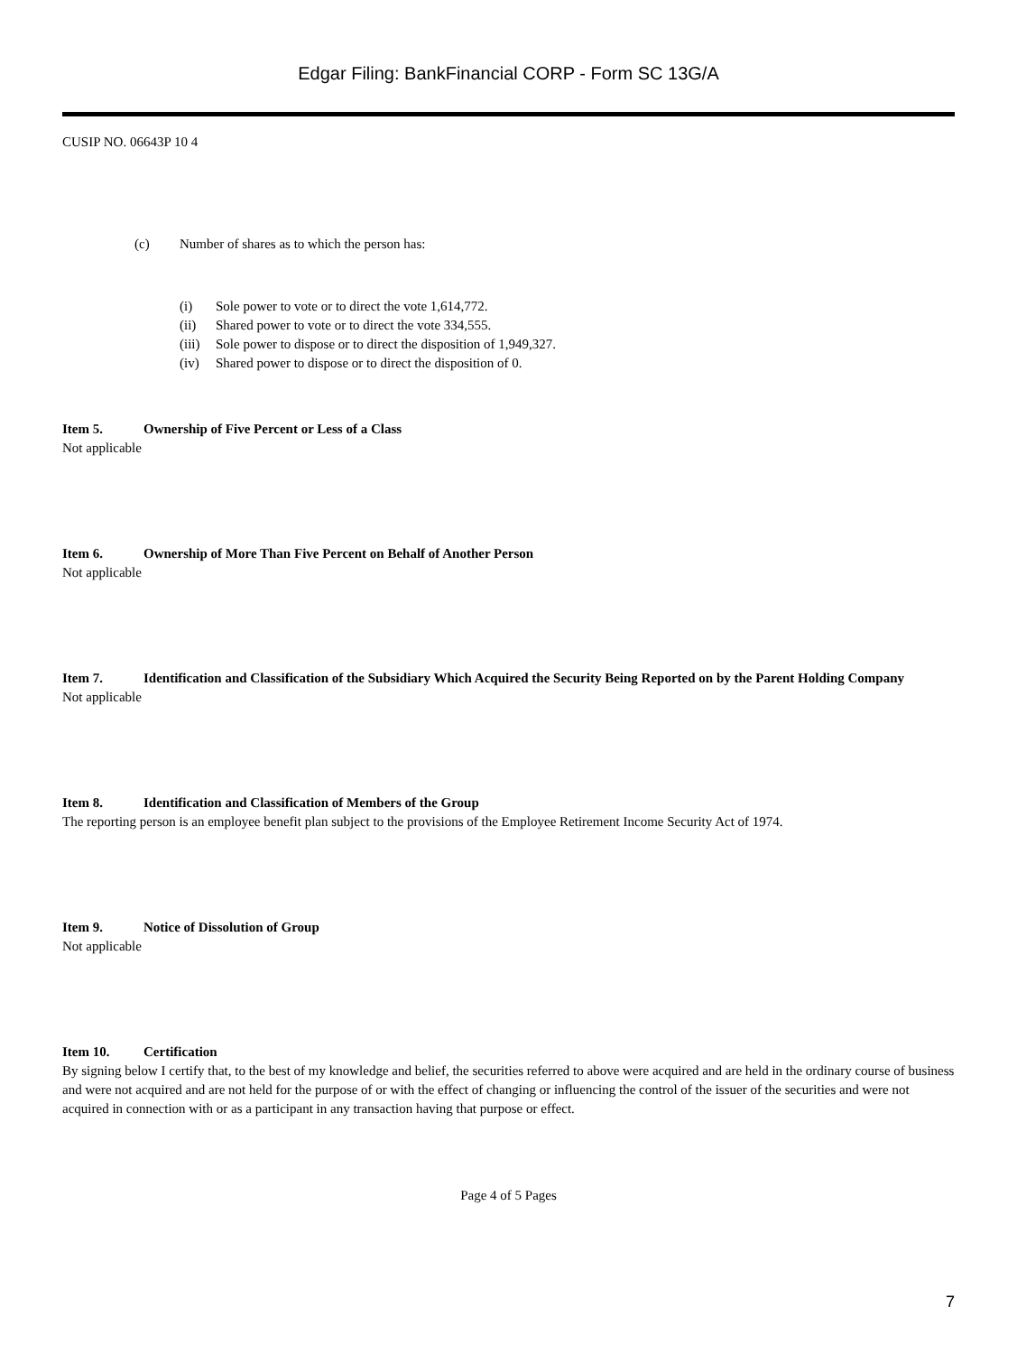Edgar Filing: BankFinancial CORP - Form SC 13G/A
CUSIP NO. 06643P 10 4
(c) Number of shares as to which the person has:
(i) Sole power to vote or to direct the vote 1,614,772.
(ii) Shared power to vote or to direct the vote 334,555.
(iii) Sole power to dispose or to direct the disposition of 1,949,327.
(iv) Shared power to dispose or to direct the disposition of 0.
Item 5. Ownership of Five Percent or Less of a Class
Not applicable
Item 6. Ownership of More Than Five Percent on Behalf of Another Person
Not applicable
Item 7. Identification and Classification of the Subsidiary Which Acquired the Security Being Reported on by the Parent Holding Company
Not applicable
Item 8. Identification and Classification of Members of the Group
The reporting person is an employee benefit plan subject to the provisions of the Employee Retirement Income Security Act of 1974.
Item 9. Notice of Dissolution of Group
Not applicable
Item 10. Certification
By signing below I certify that, to the best of my knowledge and belief, the securities referred to above were acquired and are held in the ordinary course of business and were not acquired and are not held for the purpose of or with the effect of changing or influencing the control of the issuer of the securities and were not acquired in connection with or as a participant in any transaction having that purpose or effect.
Page 4 of 5 Pages
7